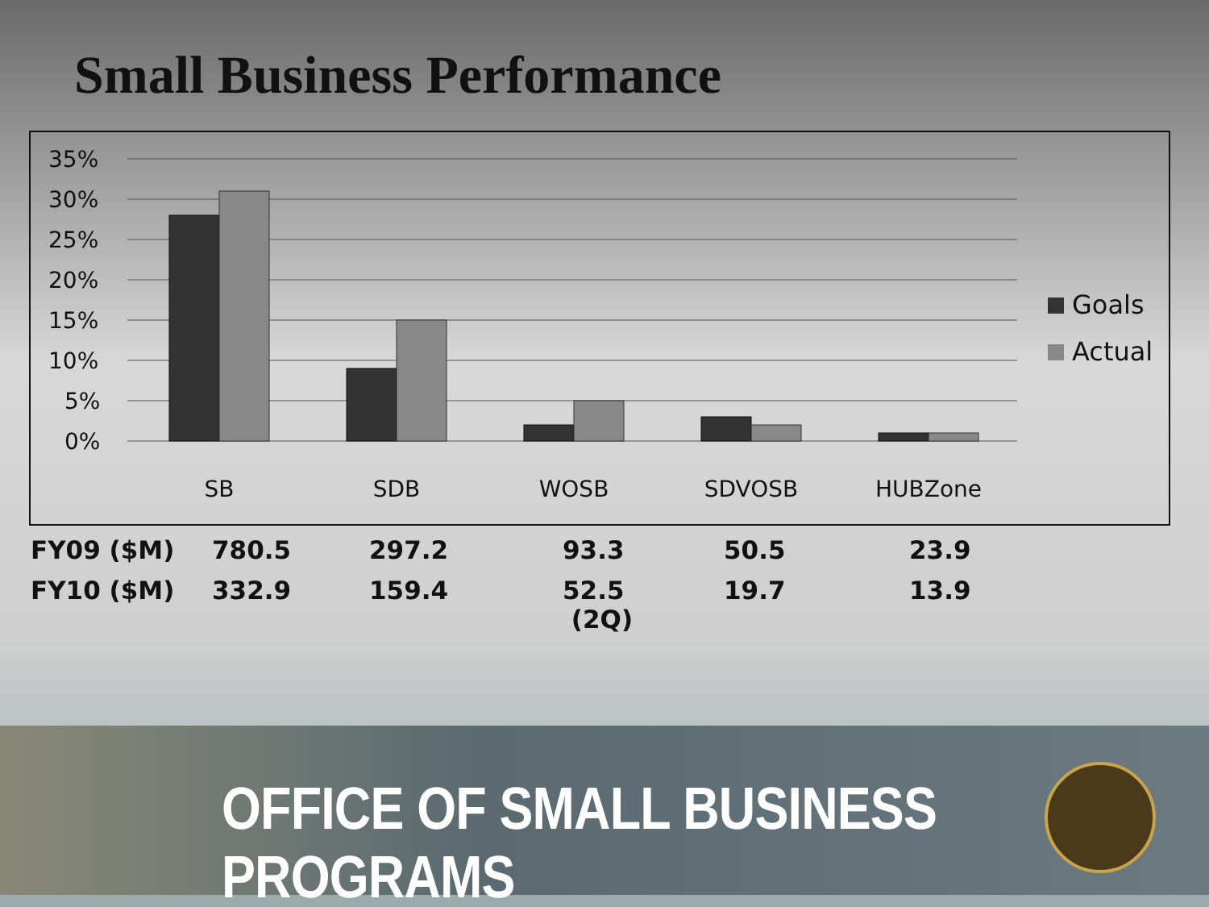Small Business Performance
35%
30%
25%
20%
15%
10%
5%
0%
SB
SDB
WOSB
SDVOSB
HUBZone
Goals
Actual
| FY09 ($M) | 780.5 | 297.2 | 93.3 | 50.5 | 23.9 |
| FY10 ($M) | 332.9 | 159.4 | 52.5 (2Q) | 19.7 | 13.9 |
OFFICE OF SMALL BUSINESS PROGRAMS